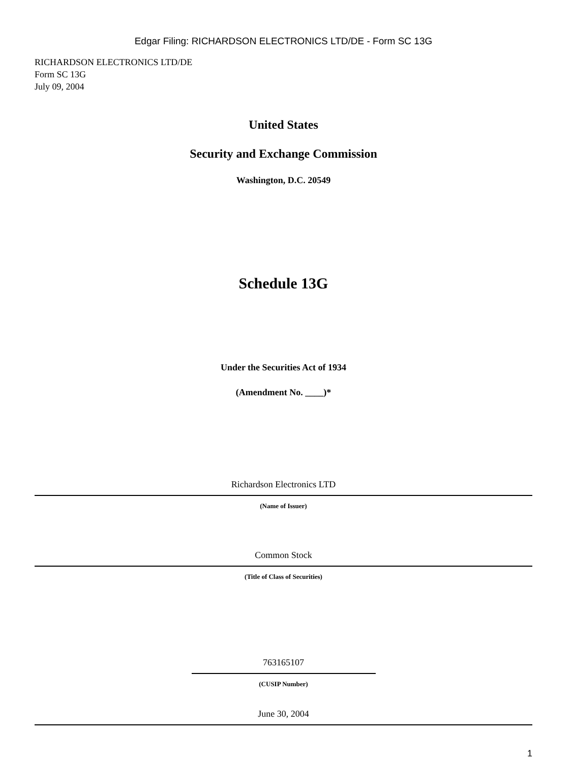Edgar Filing: RICHARDSON ELECTRONICS LTD/DE - Form SC 13G
RICHARDSON ELECTRONICS LTD/DE
Form SC 13G
July 09, 2004
United States
Security and Exchange Commission
Washington, D.C. 20549
Schedule 13G
Under the Securities Act of 1934
(Amendment No. ____)*
Richardson Electronics LTD
(Name of Issuer)
Common Stock
(Title of Class of Securities)
763165107
(CUSIP Number)
June 30, 2004
1